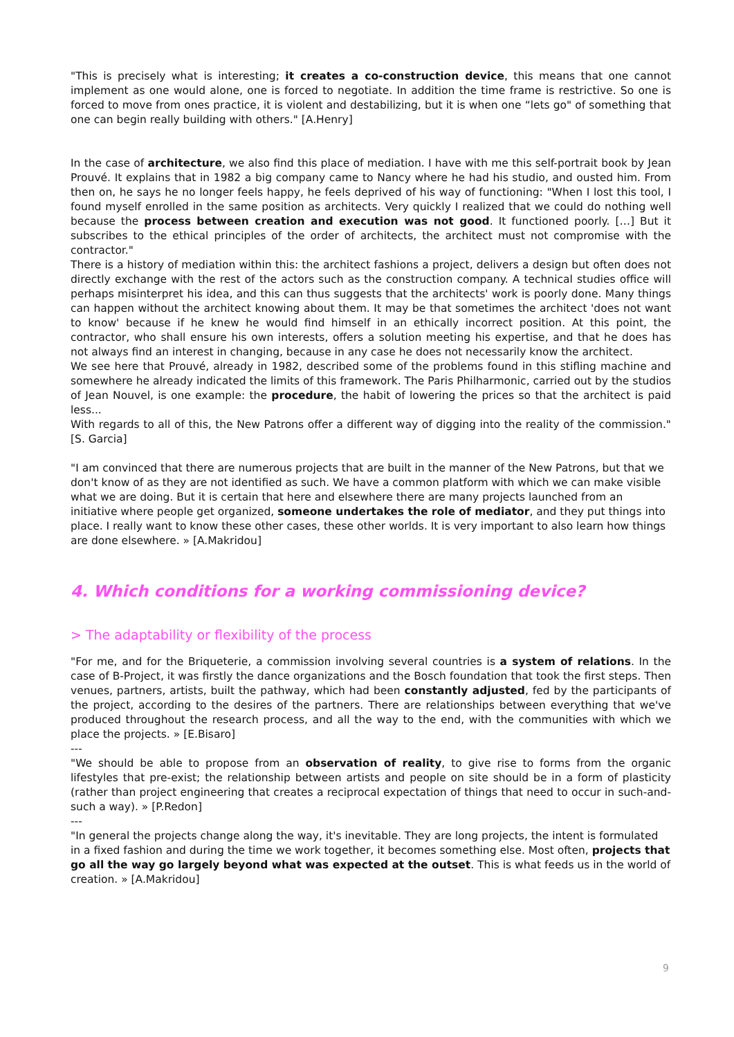"This is precisely what is interesting; it creates a co-construction device, this means that one cannot implement as one would alone, one is forced to negotiate. In addition the time frame is restrictive. So one is forced to move from ones practice, it is violent and destabilizing, but it is when one “lets go" of something that one can begin really building with others." [A.Henry]
In the case of architecture, we also find this place of mediation. I have with me this self-portrait book by Jean Prouvé. It explains that in 1982 a big company came to Nancy where he had his studio, and ousted him. From then on, he says he no longer feels happy, he feels deprived of his way of functioning: "When I lost this tool, I found myself enrolled in the same position as architects. Very quickly I realized that we could do nothing well because the process between creation and execution was not good. It functioned poorly. […] But it subscribes to the ethical principles of the order of architects, the architect must not compromise with the contractor."
There is a history of mediation within this: the architect fashions a project, delivers a design but often does not directly exchange with the rest of the actors such as the construction company. A technical studies office will perhaps misinterpret his idea, and this can thus suggests that the architects' work is poorly done. Many things can happen without the architect knowing about them. It may be that sometimes the architect 'does not want to know' because if he knew he would find himself in an ethically incorrect position. At this point, the contractor, who shall ensure his own interests, offers a solution meeting his expertise, and that he does has not always find an interest in changing, because in any case he does not necessarily know the architect.
We see here that Prouvé, already in 1982, described some of the problems found in this stifling machine and somewhere he already indicated the limits of this framework. The Paris Philharmonic, carried out by the studios of Jean Nouvel, is one example: the procedure, the habit of lowering the prices so that the architect is paid less...
With regards to all of this, the New Patrons offer a different way of digging into the reality of the commission." [S. Garcia]
"I am convinced that there are numerous projects that are built in the manner of the New Patrons, but that we don't know of as they are not identified as such. We have a common platform with which we can make visible what we are doing. But it is certain that here and elsewhere there are many projects launched from an initiative where people get organized, someone undertakes the role of mediator, and they put things into place. I really want to know these other cases, these other worlds. It is very important to also learn how things are done elsewhere. » [A.Makridou]
4. Which conditions for a working commissioning device?
> The adaptability or flexibility of the process
"For me, and for the Briqueterie, a commission involving several countries is a system of relations. In the case of B-Project, it was firstly the dance organizations and the Bosch foundation that took the first steps. Then venues, partners, artists, built the pathway, which had been constantly adjusted, fed by the participants of the project, according to the desires of the partners. There are relationships between everything that we've produced throughout the research process, and all the way to the end, with the communities with which we place the projects. » [E.Bisaro]
---
"We should be able to propose from an observation of reality, to give rise to forms from the organic lifestyles that pre-exist; the relationship between artists and people on site should be in a form of plasticity (rather than project engineering that creates a reciprocal expectation of things that need to occur in such-and-such a way). » [P.Redon]
---
"In general the projects change along the way, it's inevitable. They are long projects, the intent is formulated in a fixed fashion and during the time we work together, it becomes something else. Most often, projects that go all the way go largely beyond what was expected at the outset. This is what feeds us in the world of creation. » [A.Makridou]
9